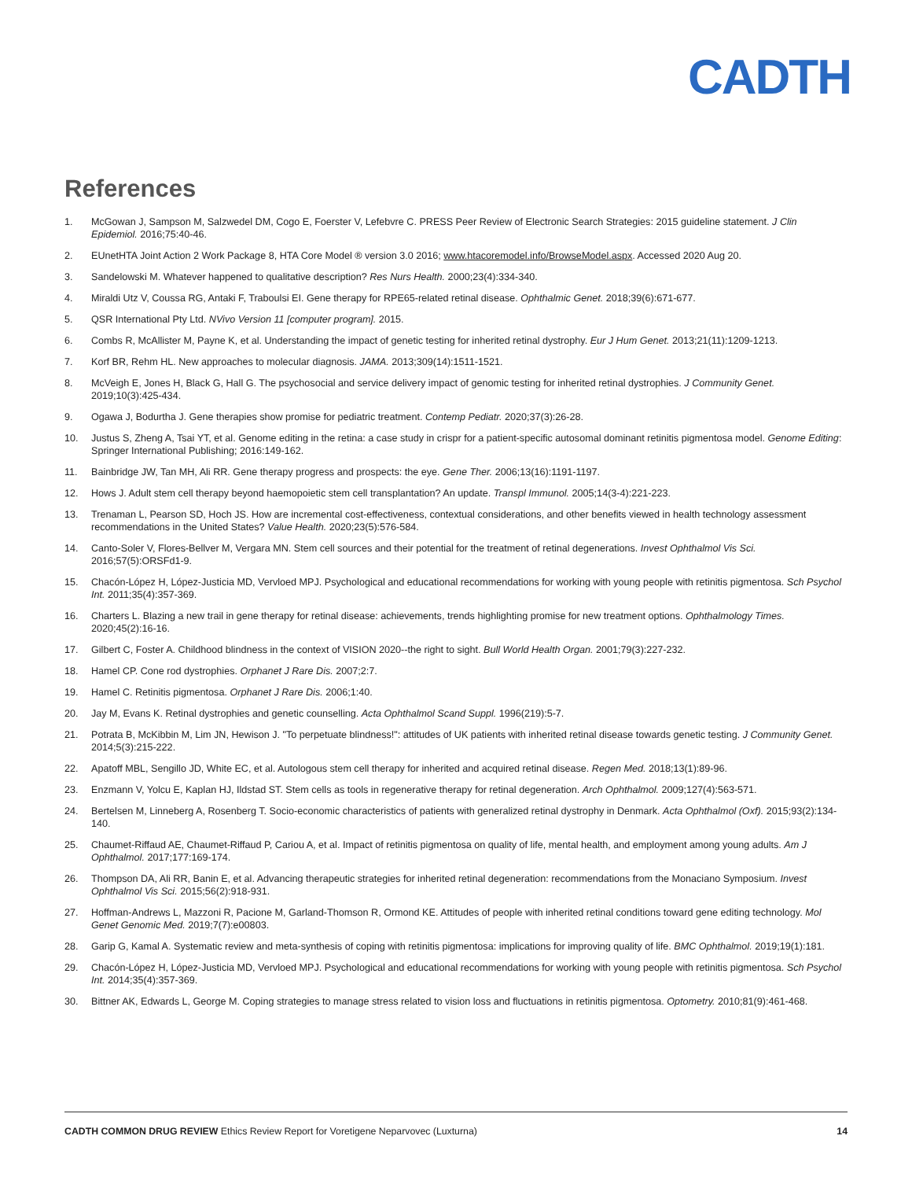CADTH
References
1. McGowan J, Sampson M, Salzwedel DM, Cogo E, Foerster V, Lefebvre C. PRESS Peer Review of Electronic Search Strategies: 2015 guideline statement. J Clin Epidemiol. 2016;75:40-46.
2. EUnetHTA Joint Action 2 Work Package 8, HTA Core Model ® version 3.0 2016; www.htacoremodel.info/BrowseModel.aspx. Accessed 2020 Aug 20.
3. Sandelowski M. Whatever happened to qualitative description? Res Nurs Health. 2000;23(4):334-340.
4. Miraldi Utz V, Coussa RG, Antaki F, Traboulsi EI. Gene therapy for RPE65-related retinal disease. Ophthalmic Genet. 2018;39(6):671-677.
5. QSR International Pty Ltd. NVivo Version 11 [computer program]. 2015.
6. Combs R, McAllister M, Payne K, et al. Understanding the impact of genetic testing for inherited retinal dystrophy. Eur J Hum Genet. 2013;21(11):1209-1213.
7. Korf BR, Rehm HL. New approaches to molecular diagnosis. JAMA. 2013;309(14):1511-1521.
8. McVeigh E, Jones H, Black G, Hall G. The psychosocial and service delivery impact of genomic testing for inherited retinal dystrophies. J Community Genet. 2019;10(3):425-434.
9. Ogawa J, Bodurtha J. Gene therapies show promise for pediatric treatment. Contemp Pediatr. 2020;37(3):26-28.
10. Justus S, Zheng A, Tsai YT, et al. Genome editing in the retina: a case study in crispr for a patient-specific autosomal dominant retinitis pigmentosa model. Genome Editing: Springer International Publishing; 2016:149-162.
11. Bainbridge JW, Tan MH, Ali RR. Gene therapy progress and prospects: the eye. Gene Ther. 2006;13(16):1191-1197.
12. Hows J. Adult stem cell therapy beyond haemopoietic stem cell transplantation? An update. Transpl Immunol. 2005;14(3-4):221-223.
13. Trenaman L, Pearson SD, Hoch JS. How are incremental cost-effectiveness, contextual considerations, and other benefits viewed in health technology assessment recommendations in the United States? Value Health. 2020;23(5):576-584.
14. Canto-Soler V, Flores-Bellver M, Vergara MN. Stem cell sources and their potential for the treatment of retinal degenerations. Invest Ophthalmol Vis Sci. 2016;57(5):ORSFd1-9.
15. Chacón-López H, López-Justicia MD, Vervloed MPJ. Psychological and educational recommendations for working with young people with retinitis pigmentosa. Sch Psychol Int. 2011;35(4):357-369.
16. Charters L. Blazing a new trail in gene therapy for retinal disease: achievements, trends highlighting promise for new treatment options. Ophthalmology Times. 2020;45(2):16-16.
17. Gilbert C, Foster A. Childhood blindness in the context of VISION 2020--the right to sight. Bull World Health Organ. 2001;79(3):227-232.
18. Hamel CP. Cone rod dystrophies. Orphanet J Rare Dis. 2007;2:7.
19. Hamel C. Retinitis pigmentosa. Orphanet J Rare Dis. 2006;1:40.
20. Jay M, Evans K. Retinal dystrophies and genetic counselling. Acta Ophthalmol Scand Suppl. 1996(219):5-7.
21. Potrata B, McKibbin M, Lim JN, Hewison J. "To perpetuate blindness!": attitudes of UK patients with inherited retinal disease towards genetic testing. J Community Genet. 2014;5(3):215-222.
22. Apatoff MBL, Sengillo JD, White EC, et al. Autologous stem cell therapy for inherited and acquired retinal disease. Regen Med. 2018;13(1):89-96.
23. Enzmann V, Yolcu E, Kaplan HJ, Ildstad ST. Stem cells as tools in regenerative therapy for retinal degeneration. Arch Ophthalmol. 2009;127(4):563-571.
24. Bertelsen M, Linneberg A, Rosenberg T. Socio-economic characteristics of patients with generalized retinal dystrophy in Denmark. Acta Ophthalmol (Oxf). 2015;93(2):134-140.
25. Chaumet-Riffaud AE, Chaumet-Riffaud P, Cariou A, et al. Impact of retinitis pigmentosa on quality of life, mental health, and employment among young adults. Am J Ophthalmol. 2017;177:169-174.
26. Thompson DA, Ali RR, Banin E, et al. Advancing therapeutic strategies for inherited retinal degeneration: recommendations from the Monaciano Symposium. Invest Ophthalmol Vis Sci. 2015;56(2):918-931.
27. Hoffman-Andrews L, Mazzoni R, Pacione M, Garland-Thomson R, Ormond KE. Attitudes of people with inherited retinal conditions toward gene editing technology. Mol Genet Genomic Med. 2019;7(7):e00803.
28. Garip G, Kamal A. Systematic review and meta-synthesis of coping with retinitis pigmentosa: implications for improving quality of life. BMC Ophthalmol. 2019;19(1):181.
29. Chacón-López H, López-Justicia MD, Vervloed MPJ. Psychological and educational recommendations for working with young people with retinitis pigmentosa. Sch Psychol Int. 2014;35(4):357-369.
30. Bittner AK, Edwards L, George M. Coping strategies to manage stress related to vision loss and fluctuations in retinitis pigmentosa. Optometry. 2010;81(9):461-468.
CADTH COMMON DRUG REVIEW Ethics Review Report for Voretigene Neparvovec (Luxturna) 14